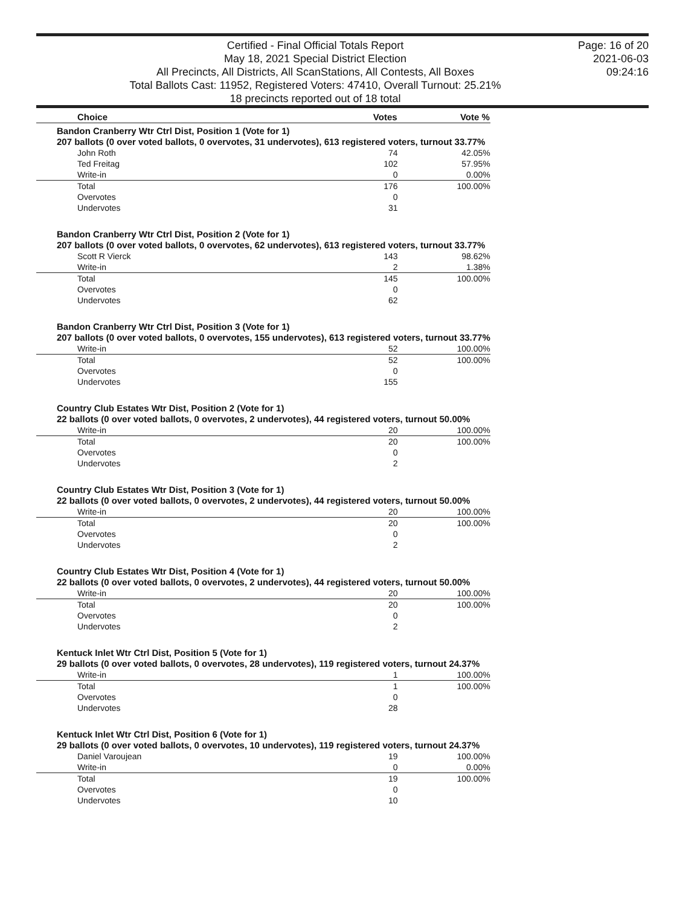Certified - Final Official Totals Report
May 18, 2021 Special District Election
All Precincts, All Districts, All ScanStations, All Contests, All Boxes
Total Ballots Cast: 11952, Registered Voters: 47410, Overall Turnout: 25.21%
18 precincts reported out of 18 total
Page: 16 of 20
2021-06-03
09:24:16
| Choice | Votes | Vote % |
| --- | --- | --- |
| Bandon Cranberry Wtr Ctrl Dist, Position 1 (Vote for 1) | | |
| 207 ballots (0 over voted ballots, 0 overvotes, 31 undervotes), 613 registered voters, turnout 33.77% | | |
| John Roth | 74 | 42.05% |
| Ted Freitag | 102 | 57.95% |
| Write-in | 0 | 0.00% |
| Total | 176 | 100.00% |
| Overvotes | 0 | |
| Undervotes | 31 | |
| Bandon Cranberry Wtr Ctrl Dist, Position 2 (Vote for 1) | | |
| 207 ballots (0 over voted ballots, 0 overvotes, 62 undervotes), 613 registered voters, turnout 33.77% | | |
| Scott R Vierck | 143 | 98.62% |
| Write-in | 2 | 1.38% |
| Total | 145 | 100.00% |
| Overvotes | 0 | |
| Undervotes | 62 | |
| Bandon Cranberry Wtr Ctrl Dist, Position 3 (Vote for 1) | | |
| 207 ballots (0 over voted ballots, 0 overvotes, 155 undervotes), 613 registered voters, turnout 33.77% | | |
| Write-in | 52 | 100.00% |
| Total | 52 | 100.00% |
| Overvotes | 0 | |
| Undervotes | 155 | |
| Country Club Estates Wtr Dist, Position 2 (Vote for 1) | | |
| 22 ballots (0 over voted ballots, 0 overvotes, 2 undervotes), 44 registered voters, turnout 50.00% | | |
| Write-in | 20 | 100.00% |
| Total | 20 | 100.00% |
| Overvotes | 0 | |
| Undervotes | 2 | |
| Country Club Estates Wtr Dist, Position 3 (Vote for 1) | | |
| 22 ballots (0 over voted ballots, 0 overvotes, 2 undervotes), 44 registered voters, turnout 50.00% | | |
| Write-in | 20 | 100.00% |
| Total | 20 | 100.00% |
| Overvotes | 0 | |
| Undervotes | 2 | |
| Country Club Estates Wtr Dist, Position 4 (Vote for 1) | | |
| 22 ballots (0 over voted ballots, 0 overvotes, 2 undervotes), 44 registered voters, turnout 50.00% | | |
| Write-in | 20 | 100.00% |
| Total | 20 | 100.00% |
| Overvotes | 0 | |
| Undervotes | 2 | |
| Kentuck Inlet Wtr Ctrl Dist, Position 5 (Vote for 1) | | |
| 29 ballots (0 over voted ballots, 0 overvotes, 28 undervotes), 119 registered voters, turnout 24.37% | | |
| Write-in | 1 | 100.00% |
| Total | 1 | 100.00% |
| Overvotes | 0 | |
| Undervotes | 28 | |
| Kentuck Inlet Wtr Ctrl Dist, Position 6 (Vote for 1) | | |
| 29 ballots (0 over voted ballots, 0 overvotes, 10 undervotes), 119 registered voters, turnout 24.37% | | |
| Daniel Varoujean | 19 | 100.00% |
| Write-in | 0 | 0.00% |
| Total | 19 | 100.00% |
| Overvotes | 0 | |
| Undervotes | 10 | |